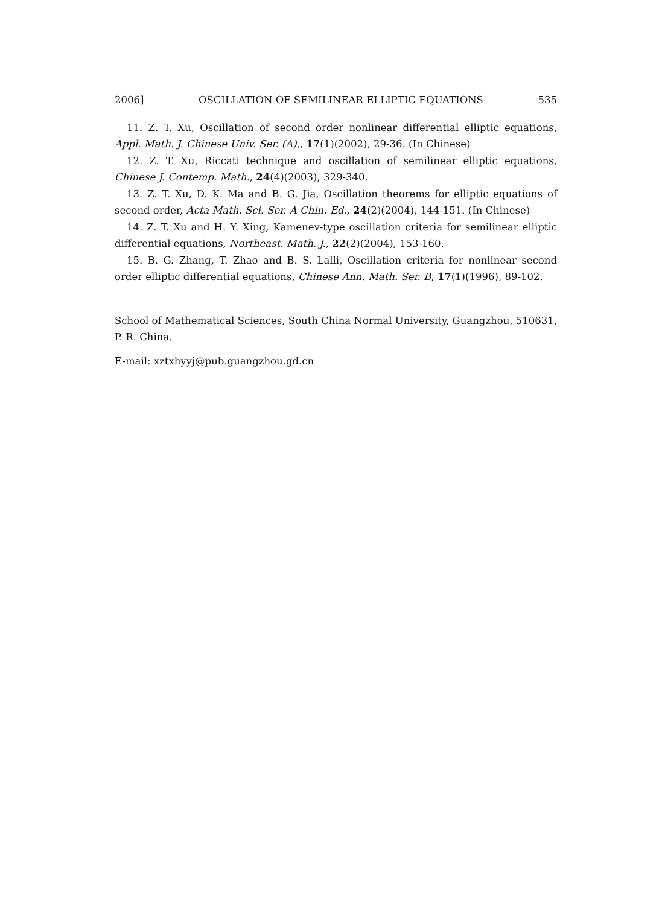2006] OSCILLATION OF SEMILINEAR ELLIPTIC EQUATIONS 535
11. Z. T. Xu, Oscillation of second order nonlinear differential elliptic equations, Appl. Math. J. Chinese Univ. Ser. (A)., 17(1)(2002), 29-36. (In Chinese)
12. Z. T. Xu, Riccati technique and oscillation of semilinear elliptic equations, Chinese J. Contemp. Math., 24(4)(2003), 329-340.
13. Z. T. Xu, D. K. Ma and B. G. Jia, Oscillation theorems for elliptic equations of second order, Acta Math. Sci. Ser. A Chin. Ed., 24(2)(2004), 144-151. (In Chinese)
14. Z. T. Xu and H. Y. Xing, Kamenev-type oscillation criteria for semilinear elliptic differential equations, Northeast. Math. J., 22(2)(2004), 153-160.
15. B. G. Zhang, T. Zhao and B. S. Lalli, Oscillation criteria for nonlinear second order elliptic differential equations, Chinese Ann. Math. Ser. B, 17(1)(1996), 89-102.
School of Mathematical Sciences, South China Normal University, Guangzhou, 510631, P. R. China.
E-mail: xztxhyyj@pub.guangzhou.gd.cn